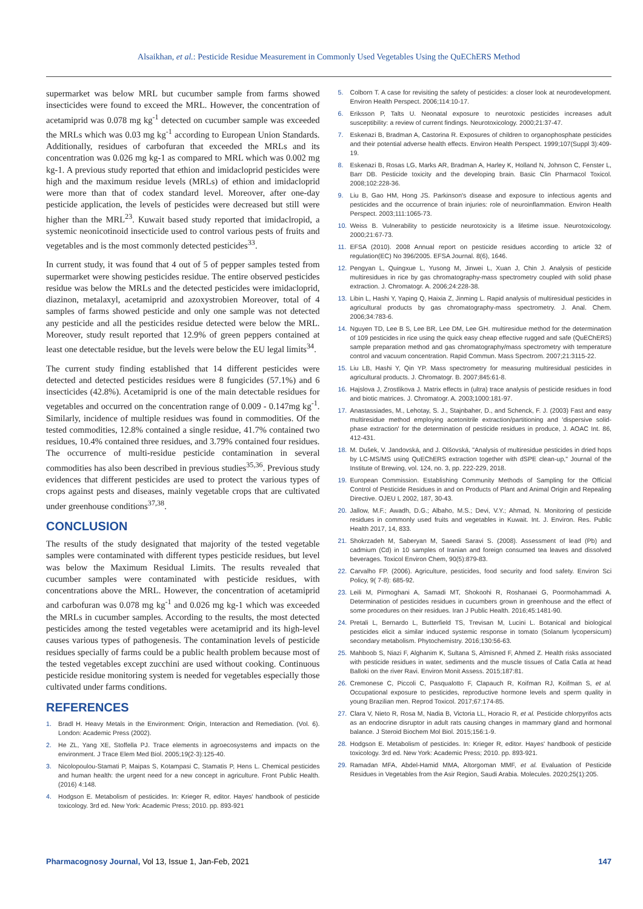Alsaikhan, et al.: Pesticide Residue Measurement in Commonly Used Vegetables Using the QuEChERS Method
supermarket was below MRL but cucumber sample from farms showed insecticides were found to exceed the MRL. However, the concentration of acetamiprid was 0.078 mg kg<sup>-1</sup> detected on cucumber sample was exceeded the MRLs which was 0.03 mg kg<sup>-1</sup> according to European Union Standards. Additionally, residues of carbofuran that exceeded the MRLs and its concentration was 0.026 mg kg-1 as compared to MRL which was 0.002 mg kg-1. A previous study reported that ethion and imidacloprid pesticides were high and the maximum residue levels (MRLs) of ethion and imidacloprid were more than that of codex standard level. Moreover, after one-day pesticide application, the levels of pesticides were decreased but still were higher than the MRL<sup>23</sup>. Kuwait based study reported that imidaclropid, a systemic neonicotinoid insecticide used to control various pests of fruits and vegetables and is the most commonly detected pesticides<sup>33</sup>.
In current study, it was found that 4 out of 5 of pepper samples tested from supermarket were showing pesticides residue. The entire observed pesticides residue was below the MRLs and the detected pesticides were imidacloprid, diazinon, metalaxyl, acetamiprid and azoxystrobien Moreover, total of 4 samples of farms showed pesticide and only one sample was not detected any pesticide and all the pesticides residue detected were below the MRL. Moreover, study result reported that 12.9% of green peppers contained at least one detectable residue, but the levels were below the EU legal limits<sup>34</sup>.
The current study finding established that 14 different pesticides were detected and detected pesticides residues were 8 fungicides (57.1%) and 6 insecticides (42.8%). Acetamiprid is one of the main detectable residues for vegetables and occurred on the concentration range of 0.009 - 0.147mg kg<sup>-1</sup>. Similarly, incidence of multiple residues was found in commodities. Of the tested commodities, 12.8% contained a single residue, 41.7% contained two residues, 10.4% contained three residues, and 3.79% contained four residues. The occurrence of multi-residue pesticide contamination in several commodities has also been described in previous studies<sup>35,36</sup>. Previous study evidences that different pesticides are used to protect the various types of crops against pests and diseases, mainly vegetable crops that are cultivated under greenhouse conditions<sup>37,38</sup>.
CONCLUSION
The results of the study designated that majority of the tested vegetable samples were contaminated with different types pesticide residues, but level was below the Maximum Residual Limits. The results revealed that cucumber samples were contaminated with pesticide residues, with concentrations above the MRL. However, the concentration of acetamiprid and carbofuran was 0.078 mg kg<sup>-1</sup> and 0.026 mg kg-1 which was exceeded the MRLs in cucumber samples. According to the results, the most detected pesticides among the tested vegetables were acetamiprid and its high-level causes various types of pathogenesis. The contamination levels of pesticide residues specially of farms could be a public health problem because most of the tested vegetables except zucchini are used without cooking. Continuous pesticide residue monitoring system is needed for vegetables especially those cultivated under farms conditions.
REFERENCES
1. Bradl H. Heavy Metals in the Environment: Origin, Interaction and Remediation. (Vol. 6). London: Academic Press (2002).
2. He ZL, Yang XE, Stoffella PJ. Trace elements in agroecosystems and impacts on the environment. J Trace Elem Med Biol. 2005;19(2-3):125-40.
3. Nicolopoulou-Stamati P, Maipas S, Kotampasi C, Stamatis P, Hens L. Chemical pesticides and human health: the urgent need for a new concept in agriculture. Front Public Health. (2016) 4:148.
4. Hodgson E. Metabolism of pesticides. In: Krieger R, editor. Hayes' handbook of pesticide toxicology. 3rd ed. New York: Academic Press; 2010. pp. 893-921
5. Colborn T. A case for revisiting the safety of pesticides: a closer look at neurodevelopment. Environ Health Perspect. 2006;114:10-17.
6. Eriksson P, Talts U. Neonatal exposure to neurotoxic pesticides increases adult susceptibility: a review of current findings. Neurotoxicology. 2000;21:37-47.
7. Eskenazi B, Bradman A, Castorina R. Exposures of children to organophosphate pesticides and their potential adverse health effects. Environ Health Perspect. 1999;107(Suppl 3):409-19.
8. Eskenazi B, Rosas LG, Marks AR, Bradman A, Harley K, Holland N, Johnson C, Fenster L, Barr DB. Pesticide toxicity and the developing brain. Basic Clin Pharmacol Toxicol. 2008;102:228-36.
9. Liu B, Gao HM, Hong JS. Parkinson's disease and exposure to infectious agents and pesticides and the occurrence of brain injuries: role of neuroinflammation. Environ Health Perspect. 2003;111:1065-73.
10. Weiss B. Vulnerability to pesticide neurotoxicity is a lifetime issue. Neurotoxicology. 2000;21:67-73.
11. EFSA (2010). 2008 Annual report on pesticide residues according to article 32 of regulation(EC) No 396/2005. EFSA Journal. 8(6), 1646.
12. Pengyan L, Quingxue L, Yusong M, Jinwei L, Xuan J, Chin J. Analysis of pesticide multiresidues in rice by gas chromatography-mass spectrometry coupled with solid phase extraction. J. Chromatogr. A. 2006;24:228-38.
13. Libin L, Hashi Y, Yaping Q, Haixia Z, Jinming L. Rapid analysis of multiresidual pesticides in agricultural products by gas chromatography-mass spectrometry. J. Anal. Chem. 2006;34:783-6.
14. Nguyen TD, Lee B S, Lee BR, Lee DM, Lee GH. multiresidue method for the determination of 109 pesticides in rice using the quick easy cheap effective rugged and safe (QuEChERS) sample preparation method and gas chromatography/mass spectrometry with temperature control and vacuum concentration. Rapid Commun. Mass Spectrom. 2007;21:3115-22.
15. Liu LB, Hashi Y, Qin YP. Mass spectrometry for measuring multiresidual pesticides in agricultural products. J. Chromatogr. B. 2007;845:61-8.
16. Hajslova J, Zrostlikova J. Matrix effects in (ultra) trace analysis of pesticide residues in food and biotic matrices. J. Chromatogr. A. 2003;1000:181-97.
17. Anastassiades, M., Lehotay, S. J., Stajnbaher, D., and Schenck, F. J. (2003) Fast and easy multiresidue method employing acetonitrile extraction/partitioning and 'dispersive solid-phase extraction' for the determination of pesticide residues in produce, J. AOAC Int. 86, 412-431.
18. M. Dušek, V. Jandovská, and J. Olšovská, "Analysis of multiresidue pesticides in dried hops by LC-MS/MS using QuEChERS extraction together with dSPE clean-up," Journal of the Institute of Brewing, vol. 124, no. 3, pp. 222-229, 2018.
19. European Commission. Establishing Community Methods of Sampling for the Official Control of Pesticide Residues in and on Products of Plant and Animal Origin and Repealing Directive. OJEU L 2002, 187, 30-43.
20. Jallow, M.F.; Awadh, D.G.; Albaho, M.S.; Devi, V.Y.; Ahmad, N. Monitoring of pesticide residues in commonly used fruits and vegetables in Kuwait. Int. J. Environ. Res. Public Health 2017, 14, 833.
21. Shokrzadeh M, Saberyan M, Saeedi Saravi S. (2008). Assessment of lead (Pb) and cadmium (Cd) in 10 samples of Iranian and foreign consumed tea leaves and dissolved beverages. Toxicol Environ Chem, 90(5):879-83.
22. Carvalho FP. (2006). Agriculture, pesticides, food security and food safety. Environ Sci Policy, 9( 7-8): 685-92.
23. Leili M, Pirmoghani A, Samadi MT, Shokoohi R, Roshanaei G, Poormohammadi A. Determination of pesticides residues in cucumbers grown in greenhouse and the effect of some procedures on their residues. Iran J Public Health. 2016;45:1481-90.
24. Pretali L, Bernardo L, Butterfield TS, Trevisan M, Lucini L. Botanical and biological pesticides elicit a similar induced systemic response in tomato (Solanum lycopersicum) secondary metabolism. Phytochemistry. 2016;130:56-63.
25. Mahboob S, Niazi F, Alghanim K, Sultana S, Almisned F, Ahmed Z. Health risks associated with pesticide residues in water, sediments and the muscle tissues of Catla Catla at head Balloki on the river Ravi. Environ Monit Assess. 2015;187:81.
26. Cremonese C, Piccoli C, Pasqualotto F, Clapauch R, Koifman RJ, Koifman S, et al. Occupational exposure to pesticides, reproductive hormone levels and sperm quality in young Brazilian men. Reprod Toxicol. 2017;67:174-85.
27. Clara V, Nieto R, Rosa M, Nadia B, Victoria LL, Horacio R, et al. Pesticide chlorpyrifos acts as an endocrine disruptor in adult rats causing changes in mammary gland and hormonal balance. J Steroid Biochem Mol Biol. 2015;156:1-9.
28. Hodgson E. Metabolism of pesticides. In: Krieger R, editor. Hayes' handbook of pesticide toxicology. 3rd ed. New York: Academic Press; 2010. pp. 893-921.
29. Ramadan MFA, Abdel-Hamid MMA, Altorgoman MMF, et al. Evaluation of Pesticide Residues in Vegetables from the Asir Region, Saudi Arabia. Molecules. 2020;25(1):205.
Pharmacognosy Journal, Vol 13, Issue 1, Jan-Feb, 2021 147